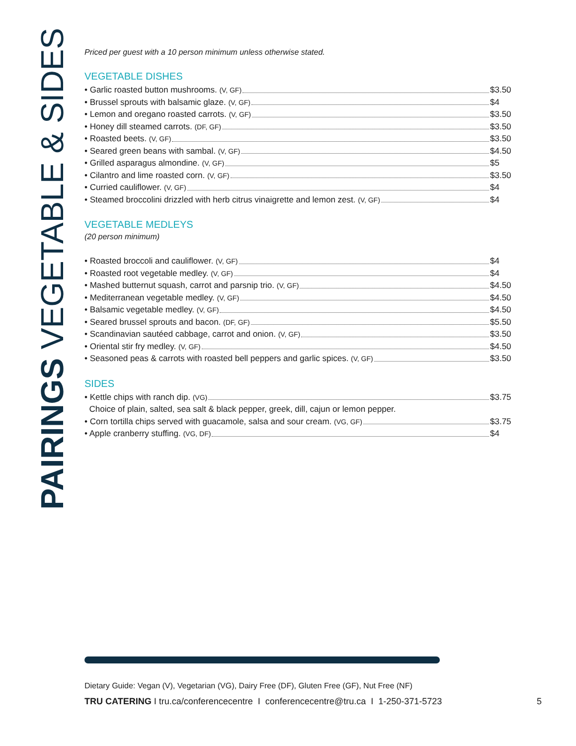PAIRINGS VEGETABLE & SIDES
Priced per guest with a 10 person minimum unless otherwise stated.
VEGETABLE DISHES
• Garlic roasted button mushrooms. (V, GF) $3.50
• Brussel sprouts with balsamic glaze. (V, GF) $4
• Lemon and oregano roasted carrots. (V, GF) $3.50
• Honey dill steamed carrots. (DF, GF) $3.50
• Roasted beets. (V, GF) $3.50
• Seared green beans with sambal. (V, GF) $4.50
• Grilled asparagus almondine. (V, GF) $5
• Cilantro and lime roasted corn. (V, GF) $3.50
• Curried cauliflower. (V, GF) $4
• Steamed broccolini drizzled with herb citrus vinaigrette and lemon zest. (V, GF) $4
VEGETABLE MEDLEYS
(20 person minimum)
• Roasted broccoli and cauliflower. (V, GF) $4
• Roasted root vegetable medley. (V, GF) $4
• Mashed butternut squash, carrot and parsnip trio. (V, GF) $4.50
• Mediterranean vegetable medley. (V, GF) $4.50
• Balsamic vegetable medley. (V, GF) $4.50
• Seared brussel sprouts and bacon. (DF, GF) $5.50
• Scandinavian sautéed cabbage, carrot and onion. (V, GF) $3.50
• Oriental stir fry medley. (V, GF) $4.50
• Seasoned peas & carrots with roasted bell peppers and garlic spices. (V, GF) $3.50
SIDES
• Kettle chips with ranch dip. (VG) $3.75
Choice of plain, salted, sea salt & black pepper, greek, dill, cajun or lemon pepper.
• Corn tortilla chips served with guacamole, salsa and sour cream. (VG, GF) $3.75
• Apple cranberry stuffing. (VG, DF) $4
Dietary Guide: Vegan (V), Vegetarian (VG), Dairy Free (DF), Gluten Free (GF), Nut Free (NF)
TRU CATERING I tru.ca/conferencecentre I conferencecentre@tru.ca I 1-250-371-5723 5